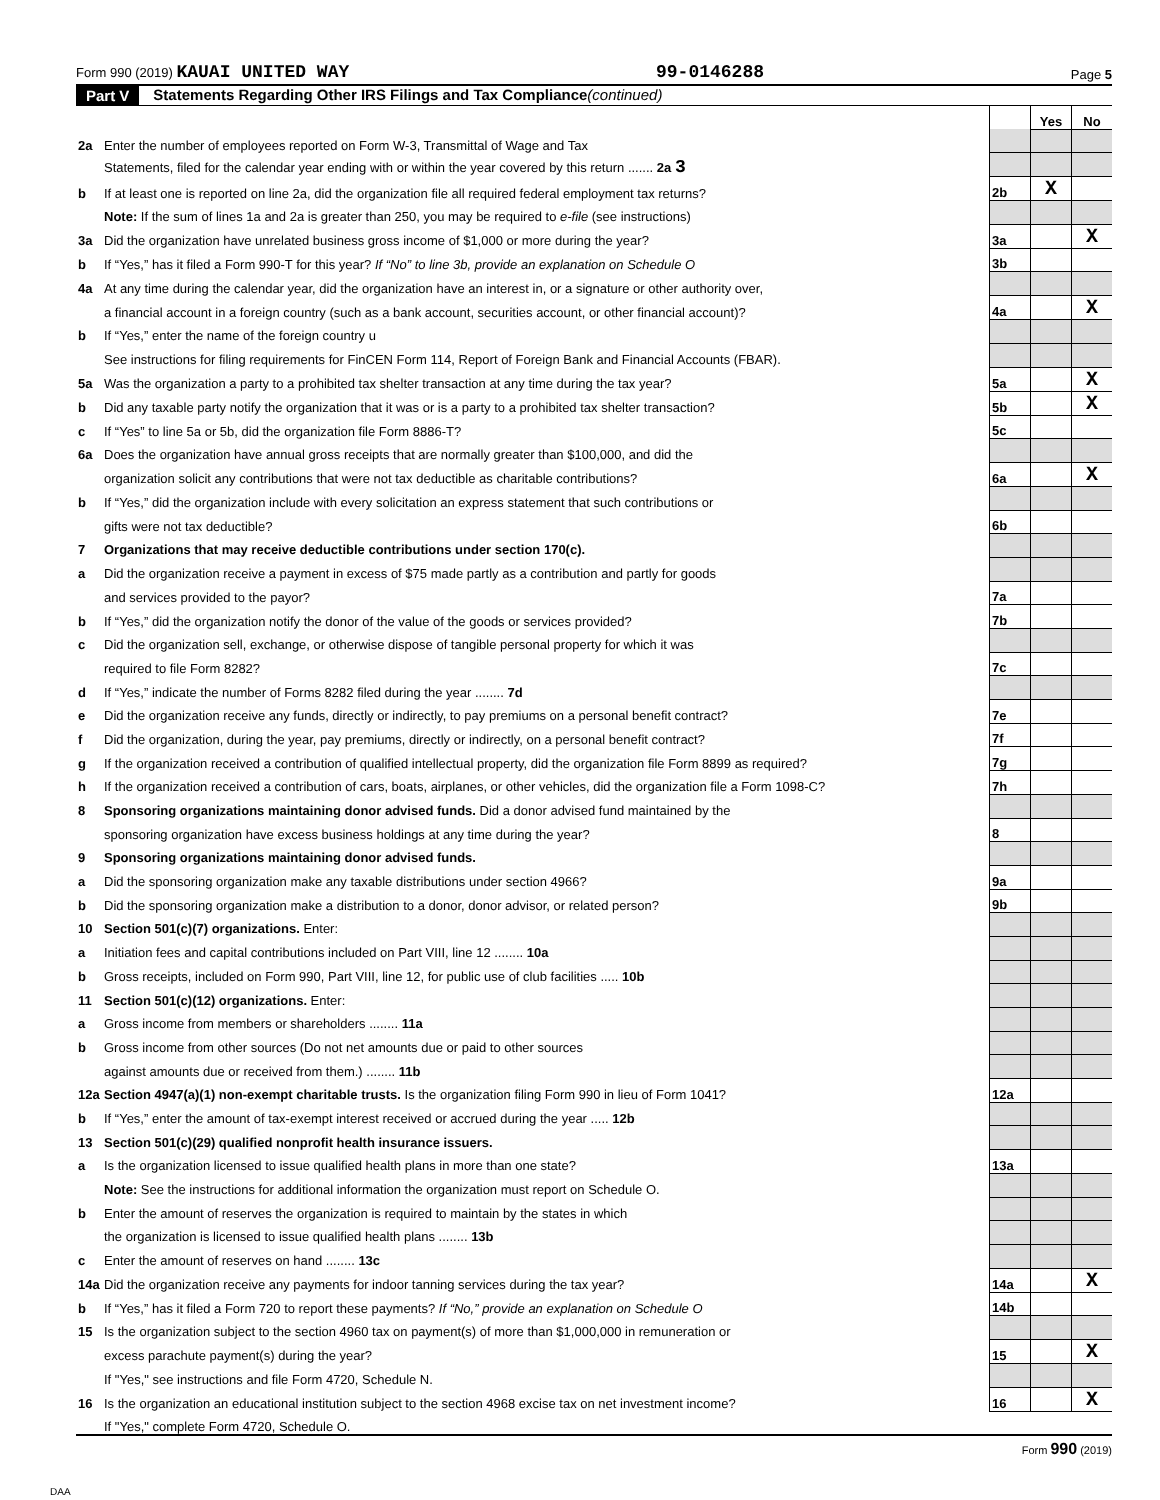Form 990 (2019) KAUAI UNITED WAY
99-0146288
Page 5
Part V Statements Regarding Other IRS Filings and Tax Compliance (continued)
| | | | Yes | No |
| 2a | Enter the number of employees reported on Form W-3, Transmittal of Wage and Tax | | | |
| | Statements, filed for the calendar year ending with or within the year covered by this return ....... 2a 3 | | | |
| b | If at least one is reported on line 2a, did the organization file all required federal employment tax returns? | 2b | X | |
| | Note: If the sum of lines 1a and 2a is greater than 250, you may be required to e-file (see instructions) | | | |
| 3a | Did the organization have unrelated business gross income of $1,000 or more during the year? | 3a | | X |
| b | If “Yes,” has it filed a Form 990-T for this year? If “No” to line 3b, provide an explanation on Schedule O | 3b | | |
| 4a | At any time during the calendar year, did the organization have an interest in, or a signature or other authority over, | | | |
| | a financial account in a foreign country (such as a bank account, securities account, or other financial account)? | 4a | | X |
| b | If “Yes,” enter the name of the foreign country u | | | |
| | See instructions for filing requirements for FinCEN Form 114, Report of Foreign Bank and Financial Accounts (FBAR). | | | |
| 5a | Was the organization a party to a prohibited tax shelter transaction at any time during the tax year? | 5a | | X |
| b | Did any taxable party notify the organization that it was or is a party to a prohibited tax shelter transaction? | 5b | | X |
| c | If “Yes” to line 5a or 5b, did the organization file Form 8886-T? | 5c | | |
| 6a | Does the organization have annual gross receipts that are normally greater than $100,000, and did the | | | |
| | organization solicit any contributions that were not tax deductible as charitable contributions? | 6a | | X |
| b | If “Yes,” did the organization include with every solicitation an express statement that such contributions or | | | |
| | gifts were not tax deductible? | 6b | | |
| 7 | Organizations that may receive deductible contributions under section 170(c). | | | |
| a | Did the organization receive a payment in excess of $75 made partly as a contribution and partly for goods | | | |
| | and services provided to the payor? | 7a | | |
| b | If “Yes,” did the organization notify the donor of the value of the goods or services provided? | 7b | | |
| c | Did the organization sell, exchange, or otherwise dispose of tangible personal property for which it was | | | |
| | required to file Form 8282? | 7c | | |
| d | If “Yes,” indicate the number of Forms 8282 filed during the year ........ 7d | | | |
| e | Did the organization receive any funds, directly or indirectly, to pay premiums on a personal benefit contract? | 7e | | |
| f | Did the organization, during the year, pay premiums, directly or indirectly, on a personal benefit contract? | 7f | | |
| g | If the organization received a contribution of qualified intellectual property, did the organization file Form 8899 as required? | 7g | | |
| h | If the organization received a contribution of cars, boats, airplanes, or other vehicles, did the organization file a Form 1098-C? | 7h | | |
| 8 | Sponsoring organizations maintaining donor advised funds. Did a donor advised fund maintained by the | | | |
| | sponsoring organization have excess business holdings at any time during the year? | 8 | | |
| 9 | Sponsoring organizations maintaining donor advised funds. | | | |
| a | Did the sponsoring organization make any taxable distributions under section 4966? | 9a | | |
| b | Did the sponsoring organization make a distribution to a donor, donor advisor, or related person? | 9b | | |
| 10 | Section 501(c)(7) organizations. Enter: | | | |
| a | Initiation fees and capital contributions included on Part VIII, line 12 ........ 10a | | | |
| b | Gross receipts, included on Form 990, Part VIII, line 12, for public use of club facilities ..... 10b | | | |
| 11 | Section 501(c)(12) organizations. Enter: | | | |
| a | Gross income from members or shareholders ........ 11a | | | |
| b | Gross income from other sources (Do not net amounts due or paid to other sources | | | |
| | against amounts due or received from them.) ........ 11b | | | |
| 12a | Section 4947(a)(1) non-exempt charitable trusts. Is the organization filing Form 990 in lieu of Form 1041? | 12a | | |
| b | If “Yes,” enter the amount of tax-exempt interest received or accrued during the year ..... 12b | | | |
| 13 | Section 501(c)(29) qualified nonprofit health insurance issuers. | | | |
| a | Is the organization licensed to issue qualified health plans in more than one state? | 13a | | |
| | Note: See the instructions for additional information the organization must report on Schedule O. | | | |
| b | Enter the amount of reserves the organization is required to maintain by the states in which | | | |
| | the organization is licensed to issue qualified health plans ........ 13b | | | |
| c | Enter the amount of reserves on hand ........ 13c | | | |
| 14a | Did the organization receive any payments for indoor tanning services during the tax year? | 14a | | X |
| b | If “Yes,” has it filed a Form 720 to report these payments? If “No,” provide an explanation on Schedule O | 14b | | |
| 15 | Is the organization subject to the section 4960 tax on payment(s) of more than $1,000,000 in remuneration or | | | |
| | excess parachute payment(s) during the year? | 15 | | X |
| | If "Yes," see instructions and file Form 4720, Schedule N. | | | |
| 16 | Is the organization an educational institution subject to the section 4968 excise tax on net investment income? | 16 | | X |
| | If "Yes," complete Form 4720, Schedule O. | | | |
Form 990 (2019)
DAA